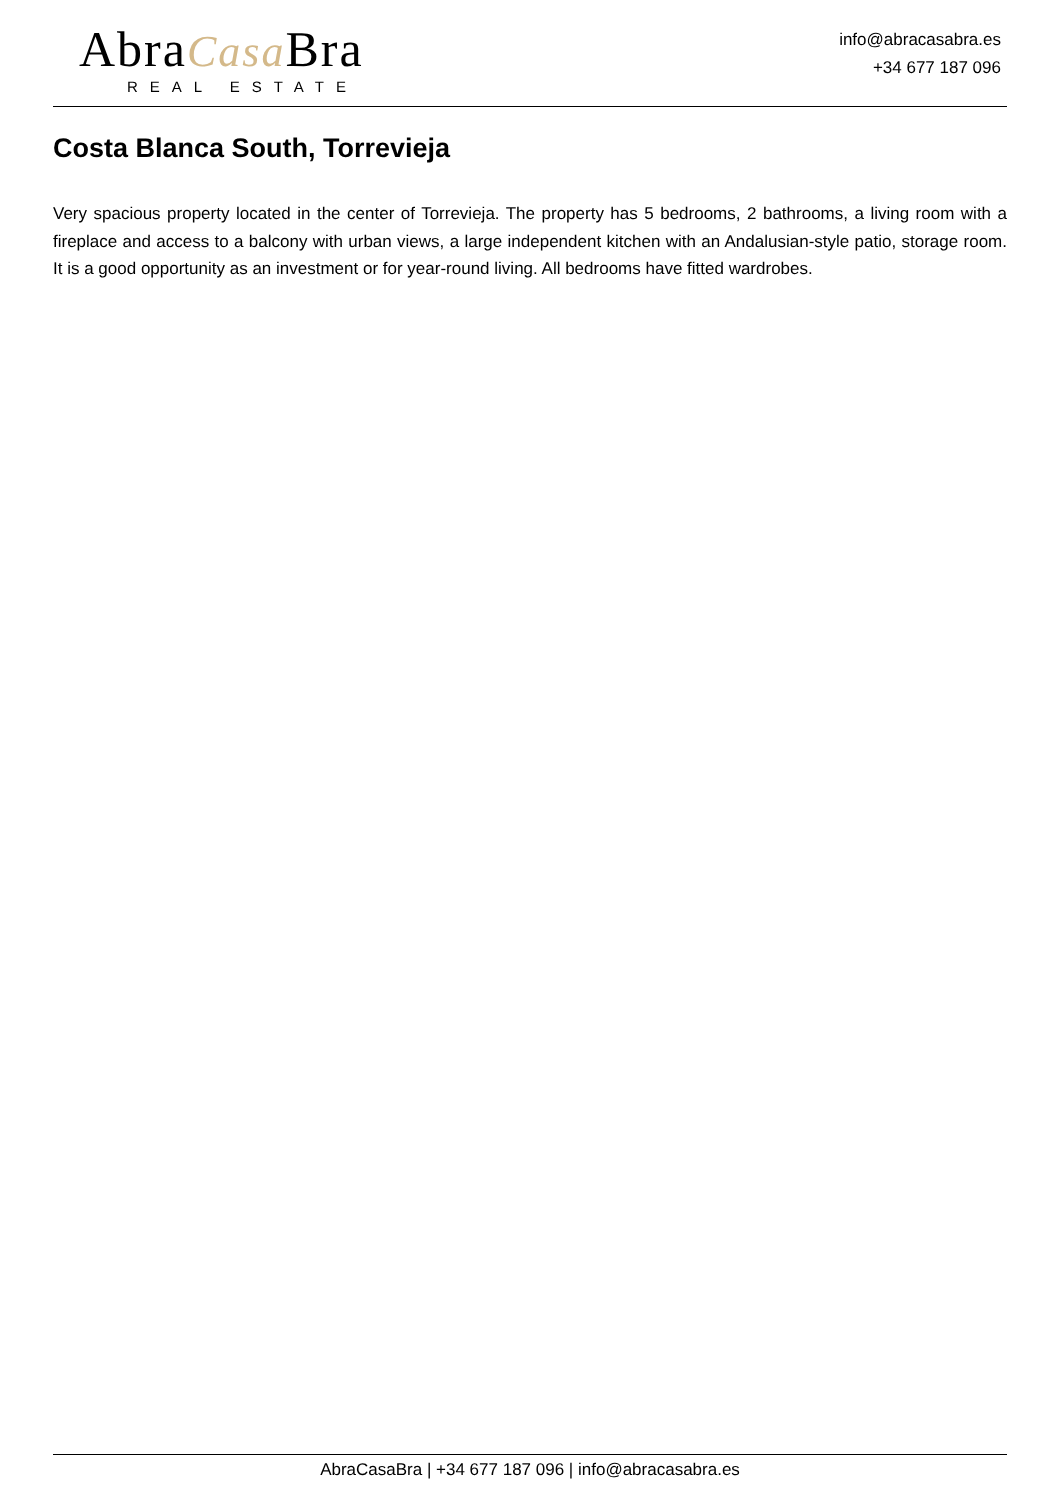AbraCasa Bra
REAL ESTATE
info@abracasabra.es
+34 677 187 096
Costa Blanca South, Torrevieja
Very spacious property located in the center of Torrevieja. The property has 5 bedrooms, 2 bathrooms, a living room with a fireplace and access to a balcony with urban views, a large independent kitchen with an Andalusian-style patio, storage room. It is a good opportunity as an investment or for year-round living. All bedrooms have fitted wardrobes.
AbraCasaBra | +34 677 187 096 | info@abracasabra.es